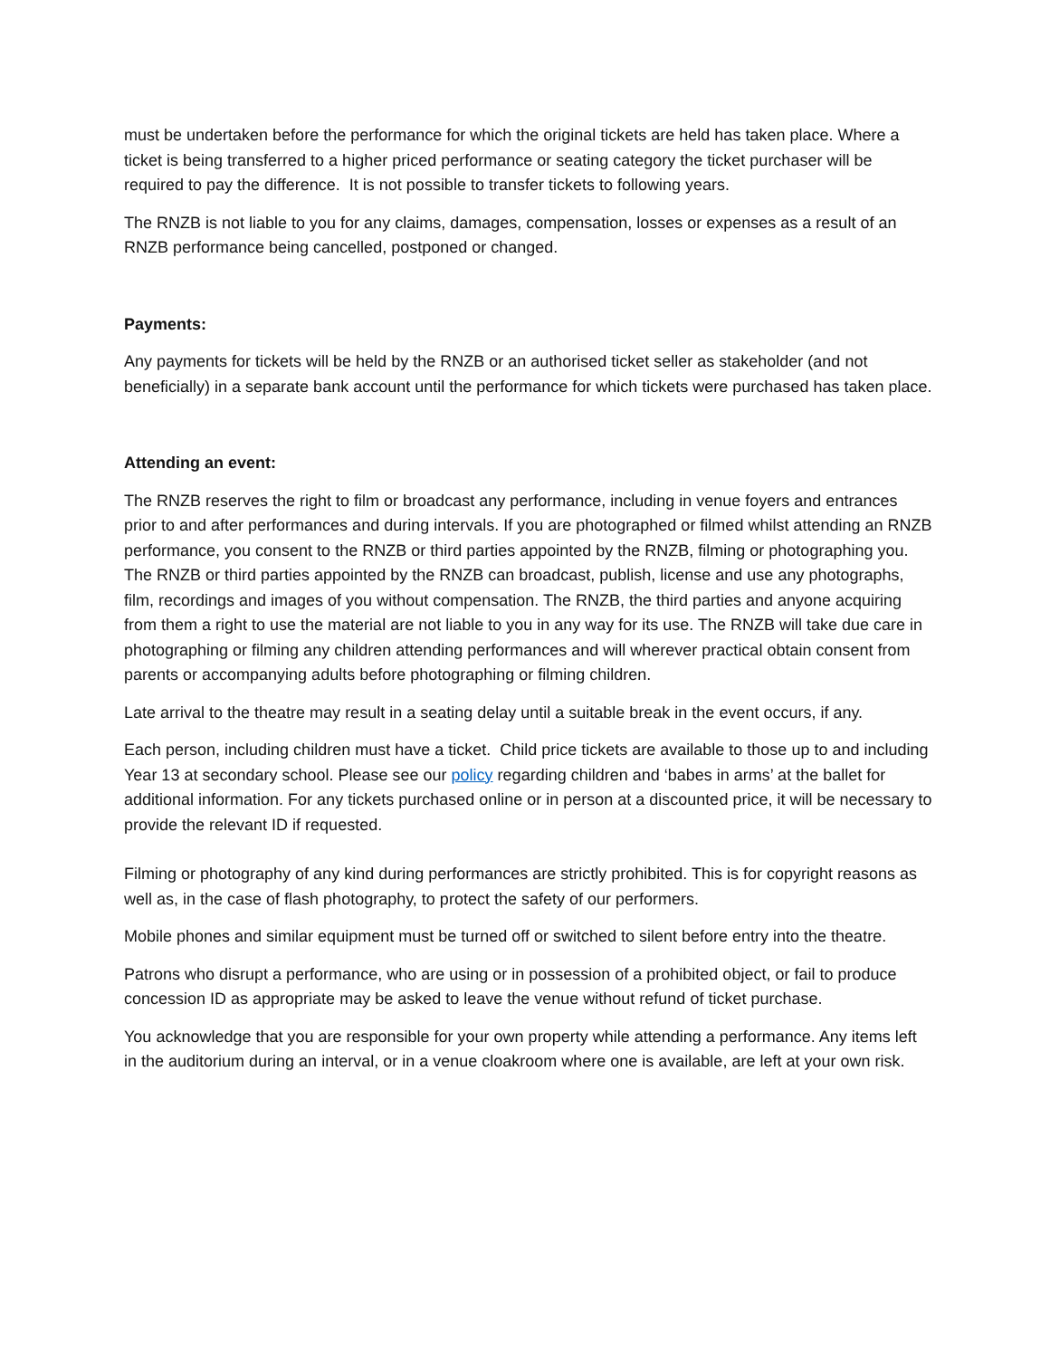must be undertaken before the performance for which the original tickets are held has taken place. Where a ticket is being transferred to a higher priced performance or seating category the ticket purchaser will be required to pay the difference. It is not possible to transfer tickets to following years.
The RNZB is not liable to you for any claims, damages, compensation, losses or expenses as a result of an RNZB performance being cancelled, postponed or changed.
Payments:
Any payments for tickets will be held by the RNZB or an authorised ticket seller as stakeholder (and not beneficially) in a separate bank account until the performance for which tickets were purchased has taken place.
Attending an event:
The RNZB reserves the right to film or broadcast any performance, including in venue foyers and entrances prior to and after performances and during intervals. If you are photographed or filmed whilst attending an RNZB performance, you consent to the RNZB or third parties appointed by the RNZB, filming or photographing you. The RNZB or third parties appointed by the RNZB can broadcast, publish, license and use any photographs, film, recordings and images of you without compensation. The RNZB, the third parties and anyone acquiring from them a right to use the material are not liable to you in any way for its use. The RNZB will take due care in photographing or filming any children attending performances and will wherever practical obtain consent from parents or accompanying adults before photographing or filming children.
Late arrival to the theatre may result in a seating delay until a suitable break in the event occurs, if any.
Each person, including children must have a ticket. Child price tickets are available to those up to and including Year 13 at secondary school. Please see our policy regarding children and ‘babes in arms’ at the ballet for additional information. For any tickets purchased online or in person at a discounted price, it will be necessary to provide the relevant ID if requested.
Filming or photography of any kind during performances are strictly prohibited. This is for copyright reasons as well as, in the case of flash photography, to protect the safety of our performers.
Mobile phones and similar equipment must be turned off or switched to silent before entry into the theatre.
Patrons who disrupt a performance, who are using or in possession of a prohibited object, or fail to produce concession ID as appropriate may be asked to leave the venue without refund of ticket purchase.
You acknowledge that you are responsible for your own property while attending a performance. Any items left in the auditorium during an interval, or in a venue cloakroom where one is available, are left at your own risk.